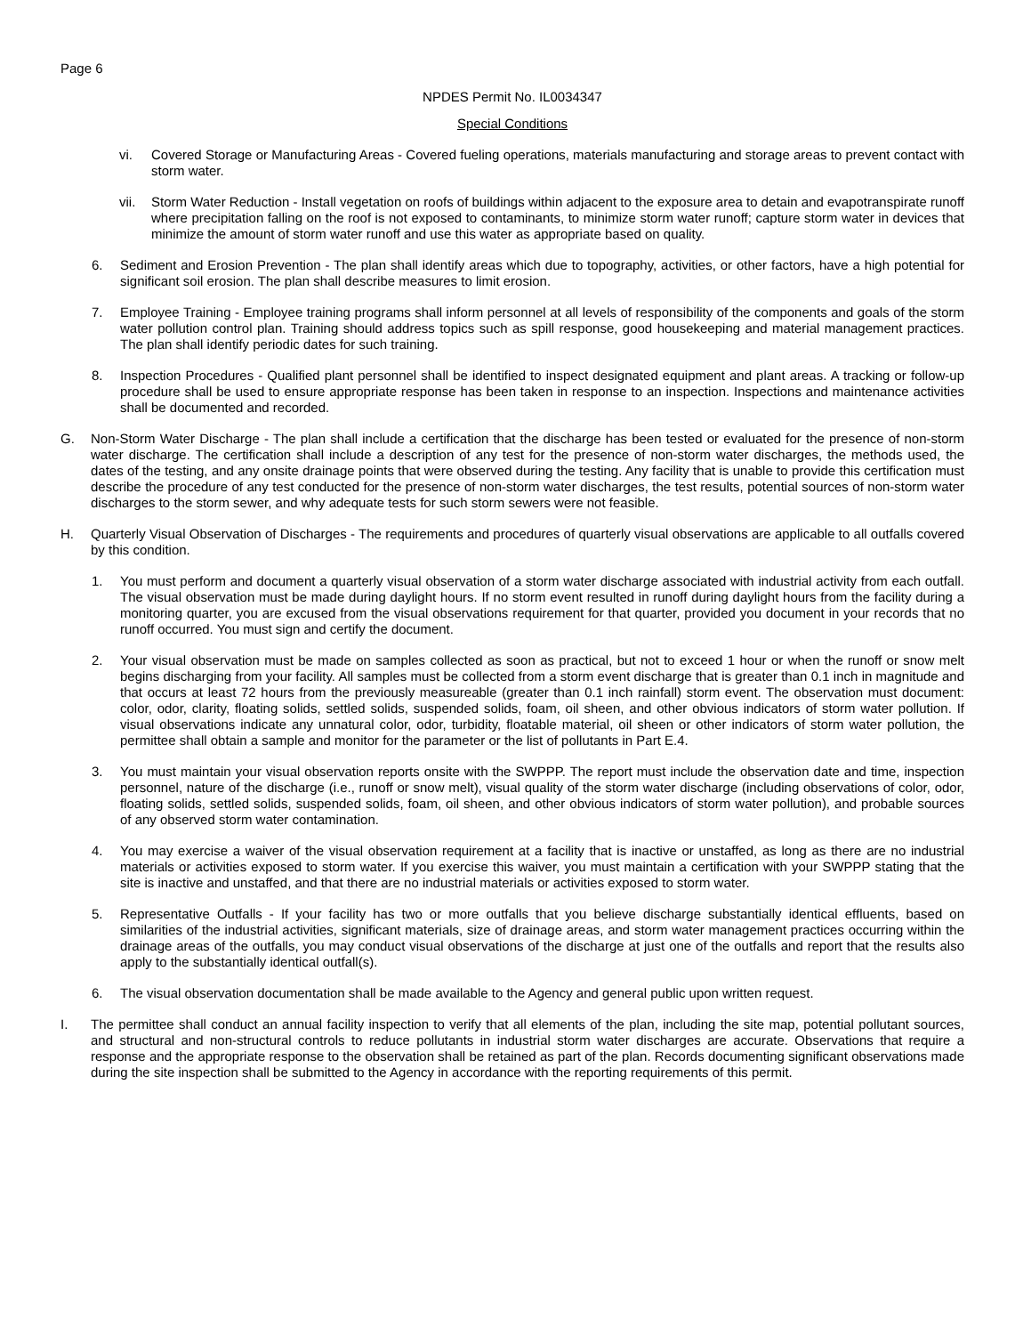Page 6
NPDES Permit No. IL0034347
Special Conditions
vi. Covered Storage or Manufacturing Areas - Covered fueling operations, materials manufacturing and storage areas to prevent contact with storm water.
vii. Storm Water Reduction - Install vegetation on roofs of buildings within adjacent to the exposure area to detain and evapotranspirate runoff where precipitation falling on the roof is not exposed to contaminants, to minimize storm water runoff; capture storm water in devices that minimize the amount of storm water runoff and use this water as appropriate based on quality.
6. Sediment and Erosion Prevention - The plan shall identify areas which due to topography, activities, or other factors, have a high potential for significant soil erosion. The plan shall describe measures to limit erosion.
7. Employee Training - Employee training programs shall inform personnel at all levels of responsibility of the components and goals of the storm water pollution control plan. Training should address topics such as spill response, good housekeeping and material management practices. The plan shall identify periodic dates for such training.
8. Inspection Procedures - Qualified plant personnel shall be identified to inspect designated equipment and plant areas. A tracking or follow-up procedure shall be used to ensure appropriate response has been taken in response to an inspection. Inspections and maintenance activities shall be documented and recorded.
G. Non-Storm Water Discharge - The plan shall include a certification that the discharge has been tested or evaluated for the presence of non-storm water discharge. The certification shall include a description of any test for the presence of non-storm water discharges, the methods used, the dates of the testing, and any onsite drainage points that were observed during the testing. Any facility that is unable to provide this certification must describe the procedure of any test conducted for the presence of non-storm water discharges, the test results, potential sources of non-storm water discharges to the storm sewer, and why adequate tests for such storm sewers were not feasible.
H. Quarterly Visual Observation of Discharges - The requirements and procedures of quarterly visual observations are applicable to all outfalls covered by this condition.
1. You must perform and document a quarterly visual observation of a storm water discharge associated with industrial activity from each outfall. The visual observation must be made during daylight hours. If no storm event resulted in runoff during daylight hours from the facility during a monitoring quarter, you are excused from the visual observations requirement for that quarter, provided you document in your records that no runoff occurred. You must sign and certify the document.
2. Your visual observation must be made on samples collected as soon as practical, but not to exceed 1 hour or when the runoff or snow melt begins discharging from your facility. All samples must be collected from a storm event discharge that is greater than 0.1 inch in magnitude and that occurs at least 72 hours from the previously measureable (greater than 0.1 inch rainfall) storm event. The observation must document: color, odor, clarity, floating solids, settled solids, suspended solids, foam, oil sheen, and other obvious indicators of storm water pollution. If visual observations indicate any unnatural color, odor, turbidity, floatable material, oil sheen or other indicators of storm water pollution, the permittee shall obtain a sample and monitor for the parameter or the list of pollutants in Part E.4.
3. You must maintain your visual observation reports onsite with the SWPPP. The report must include the observation date and time, inspection personnel, nature of the discharge (i.e., runoff or snow melt), visual quality of the storm water discharge (including observations of color, odor, floating solids, settled solids, suspended solids, foam, oil sheen, and other obvious indicators of storm water pollution), and probable sources of any observed storm water contamination.
4. You may exercise a waiver of the visual observation requirement at a facility that is inactive or unstaffed, as long as there are no industrial materials or activities exposed to storm water. If you exercise this waiver, you must maintain a certification with your SWPPP stating that the site is inactive and unstaffed, and that there are no industrial materials or activities exposed to storm water.
5. Representative Outfalls - If your facility has two or more outfalls that you believe discharge substantially identical effluents, based on similarities of the industrial activities, significant materials, size of drainage areas, and storm water management practices occurring within the drainage areas of the outfalls, you may conduct visual observations of the discharge at just one of the outfalls and report that the results also apply to the substantially identical outfall(s).
6. The visual observation documentation shall be made available to the Agency and general public upon written request.
I. The permittee shall conduct an annual facility inspection to verify that all elements of the plan, including the site map, potential pollutant sources, and structural and non-structural controls to reduce pollutants in industrial storm water discharges are accurate. Observations that require a response and the appropriate response to the observation shall be retained as part of the plan. Records documenting significant observations made during the site inspection shall be submitted to the Agency in accordance with the reporting requirements of this permit.